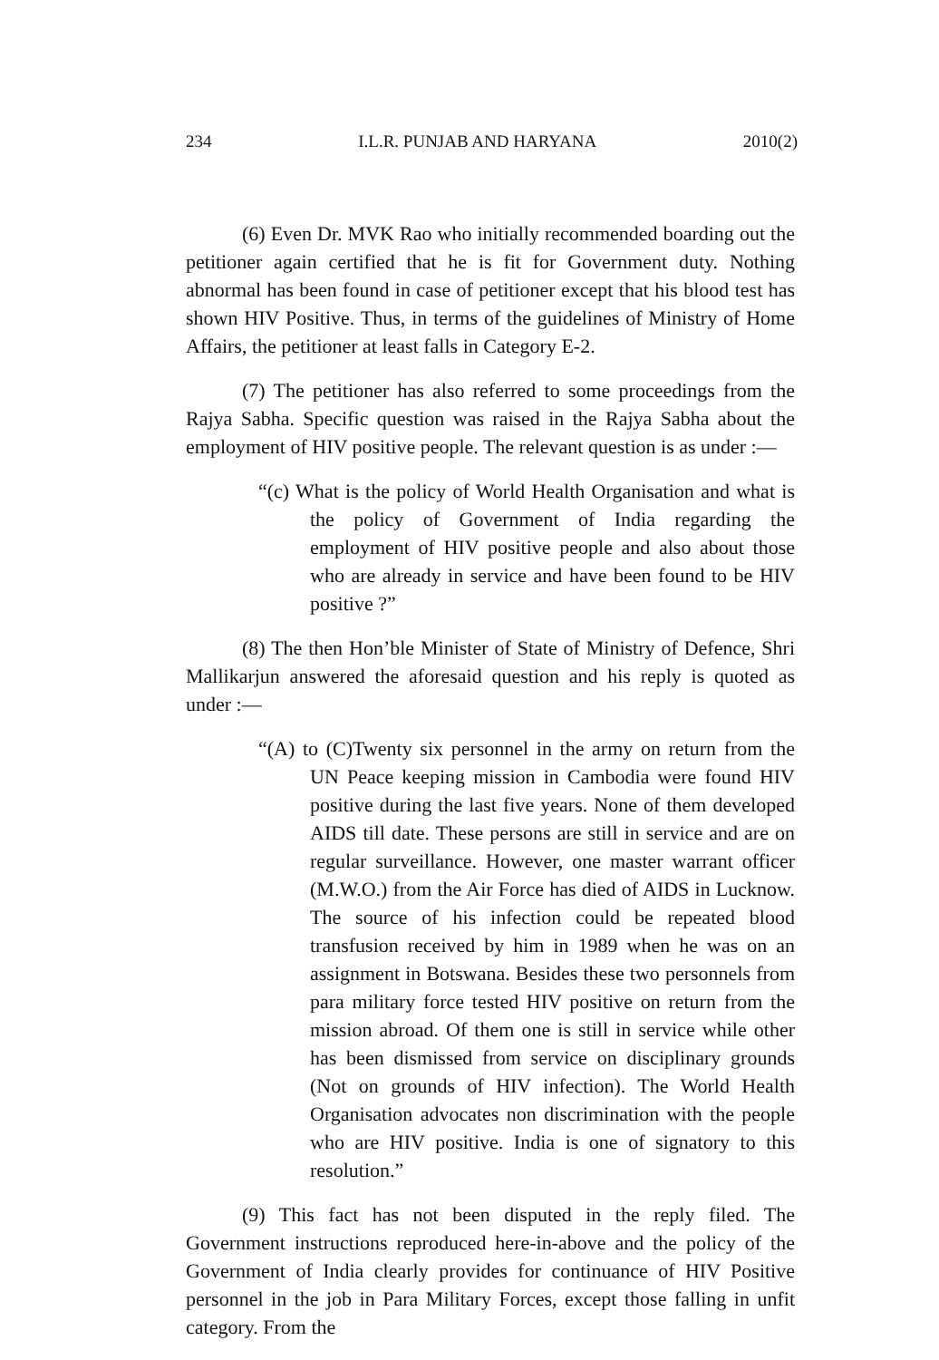234 I.L.R. PUNJAB AND HARYANA 2010(2)
(6) Even Dr. MVK Rao who initially recommended boarding out the petitioner again certified that he is fit for Government duty. Nothing abnormal has been found in case of petitioner except that his blood test has shown HIV Positive. Thus, in terms of the guidelines of Ministry of Home Affairs, the petitioner at least falls in Category E-2.
(7) The petitioner has also referred to some proceedings from the Rajya Sabha. Specific question was raised in the Rajya Sabha about the employment of HIV positive people. The relevant question is as under :—
“(c) What is the policy of World Health Organisation and what is the policy of Government of India regarding the employment of HIV positive people and also about those who are already in service and have been found to be HIV positive ?”
(8) The then Hon’ble Minister of State of Ministry of Defence, Shri Mallikarjun answered the aforesaid question and his reply is quoted as under :—
“(A) to (C)Twenty six personnel in the army on return from the UN Peace keeping mission in Cambodia were found HIV positive during the last five years. None of them developed AIDS till date. These persons are still in service and are on regular surveillance. However, one master warrant officer (M.W.O.) from the Air Force has died of AIDS in Lucknow. The source of his infection could be repeated blood transfusion received by him in 1989 when he was on an assignment in Botswana. Besides these two personnels from para military force tested HIV positive on return from the mission abroad. Of them one is still in service while other has been dismissed from service on disciplinary grounds (Not on grounds of HIV infection). The World Health Organisation advocates non discrimination with the people who are HIV positive. India is one of signatory to this resolution.”
(9) This fact has not been disputed in the reply filed. The Government instructions reproduced here-in-above and the policy of the Government of India clearly provides for continuance of HIV Positive personnel in the job in Para Military Forces, except those falling in unfit category. From the